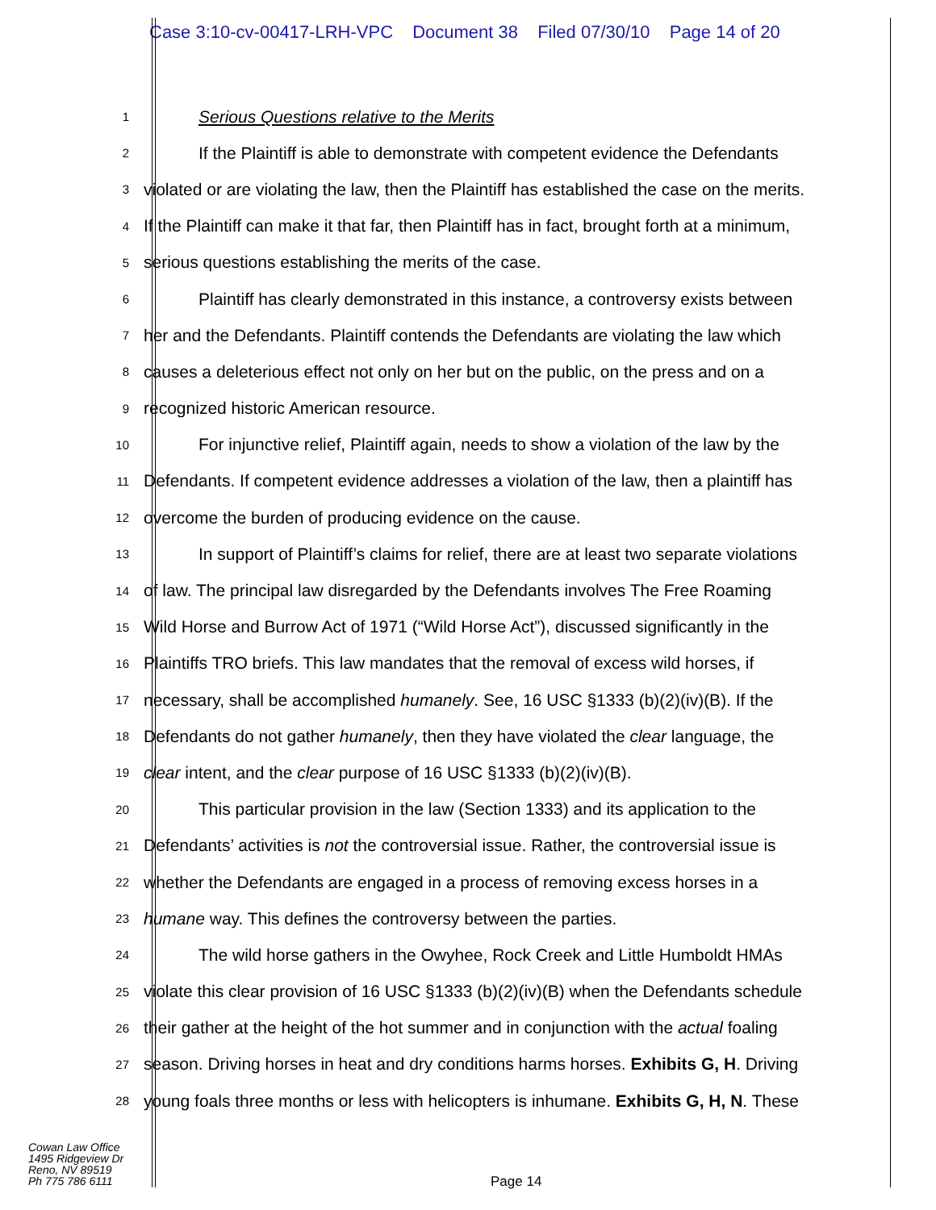Case 3:10-cv-00417-LRH-VPC Document 38 Filed 07/30/10 Page 14 of 20
1
Serious Questions relative to the Merits
2
If the Plaintiff is able to demonstrate with competent evidence the Defendants
3
violated or are violating the law, then the Plaintiff has established the case on the merits.
4
If the Plaintiff can make it that far, then Plaintiff has in fact, brought forth at a minimum,
5
serious questions establishing the merits of the case.
6
Plaintiff has clearly demonstrated in this instance, a controversy exists between
7
her and the Defendants. Plaintiff contends the Defendants are violating the law which
8
causes a deleterious effect not only on her but on the public, on the press and on a
9
recognized historic American resource.
10
For injunctive relief, Plaintiff again, needs to show a violation of the law by the
11
Defendants. If competent evidence addresses a violation of the law, then a plaintiff has
12
overcome the burden of producing evidence on the cause.
13
In support of Plaintiff’s claims for relief, there are at least two separate violations
14
of law. The principal law disregarded by the Defendants involves The Free Roaming
15
Wild Horse and Burrow Act of 1971 (“Wild Horse Act”), discussed significantly in the
16
Plaintiffs TRO briefs. This law mandates that the removal of excess wild horses, if
17
necessary, shall be accomplished humanely. See, 16 USC §1333 (b)(2)(iv)(B). If the
18
Defendants do not gather humanely, then they have violated the clear language, the
19
clear intent, and the clear purpose of 16 USC §1333 (b)(2)(iv)(B).
20
This particular provision in the law (Section 1333) and its application to the
21
Defendants’ activities is not the controversial issue. Rather, the controversial issue is
22
whether the Defendants are engaged in a process of removing excess horses in a
23
humane way. This defines the controversy between the parties.
24
The wild horse gathers in the Owyhee, Rock Creek and Little Humboldt HMAs
25
violate this clear provision of 16 USC §1333 (b)(2)(iv)(B) when the Defendants schedule
26
their gather at the height of the hot summer and in conjunction with the actual foaling
27
season. Driving horses in heat and dry conditions harms horses. Exhibits G, H. Driving
28
young foals three months or less with helicopters is inhumane. Exhibits G, H, N. These
Cowan Law Office
1495 Ridgeview Dr
Reno, NV 89519
Ph 775 786 6111
Page 14